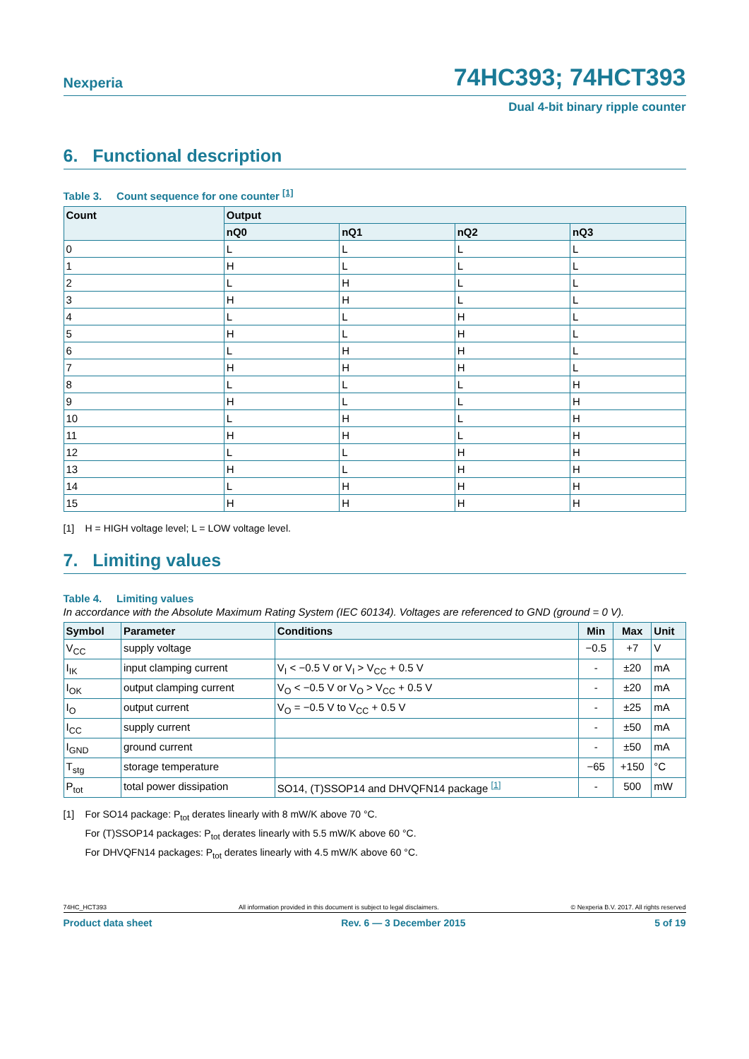Nexperia
74HC393; 74HCT393
Dual 4-bit binary ripple counter
6. Functional description
Table 3. Count sequence for one counter <sup>[1]</sup>
| Count | Output | | | |
| --- | --- | --- | --- | --- |
| | nQ0 | nQ1 | nQ2 | nQ3 |
| 0 | L | L | L | L |
| 1 | H | L | L | L |
| 2 | L | H | L | L |
| 3 | H | H | L | L |
| 4 | L | L | H | L |
| 5 | H | L | H | L |
| 6 | L | H | H | L |
| 7 | H | H | H | L |
| 8 | L | L | L | H |
| 9 | H | L | L | H |
| 10 | L | H | L | H |
| 11 | H | H | L | H |
| 12 | L | L | H | H |
| 13 | H | L | H | H |
| 14 | L | H | H | H |
| 15 | H | H | H | H |
[1] H = HIGH voltage level; L = LOW voltage level.
7. Limiting values
Table 4. Limiting values
In accordance with the Absolute Maximum Rating System (IEC 60134). Voltages are referenced to GND (ground = 0 V).
| Symbol | Parameter | Conditions | Min | Max | Unit |
| --- | --- | --- | --- | --- | --- |
| V<sub>CC</sub> | supply voltage | | −0.5 | +7 | V |
| I<sub>IK</sub> | input clamping current | V<sub>I</sub> < −0.5 V or V<sub>I</sub> > V<sub>CC</sub> + 0.5 V | - | ±20 | mA |
| I<sub>OK</sub> | output clamping current | V<sub>O</sub> < −0.5 V or V<sub>O</sub> > V<sub>CC</sub> + 0.5 V | - | ±20 | mA |
| I<sub>O</sub> | output current | V<sub>O</sub> = −0.5 V to V<sub>CC</sub> + 0.5 V | - | ±25 | mA |
| I<sub>CC</sub> | supply current | | - | ±50 | mA |
| I<sub>GND</sub> | ground current | | - | ±50 | mA |
| T<sub>stg</sub> | storage temperature | | −65 | +150 | °C |
| P<sub>tot</sub> | total power dissipation | SO14, (T)SSOP14 and DHVQFN14 package <sup>[1]</sup> | - | 500 | mW |
[1] For SO14 package: P<sub>tot</sub> derates linearly with 8 mW/K above 70 °C.
For (T)SSOP14 packages: P<sub>tot</sub> derates linearly with 5.5 mW/K above 60 °C.
For DHVQFN14 packages: P<sub>tot</sub> derates linearly with 4.5 mW/K above 60 °C.
74HC_HCT393 All information provided in this document is subject to legal disclaimers. © Nexperia B.V. 2017. All rights reserved
Product data sheet Rev. 6 — 3 December 2015 5 of 19